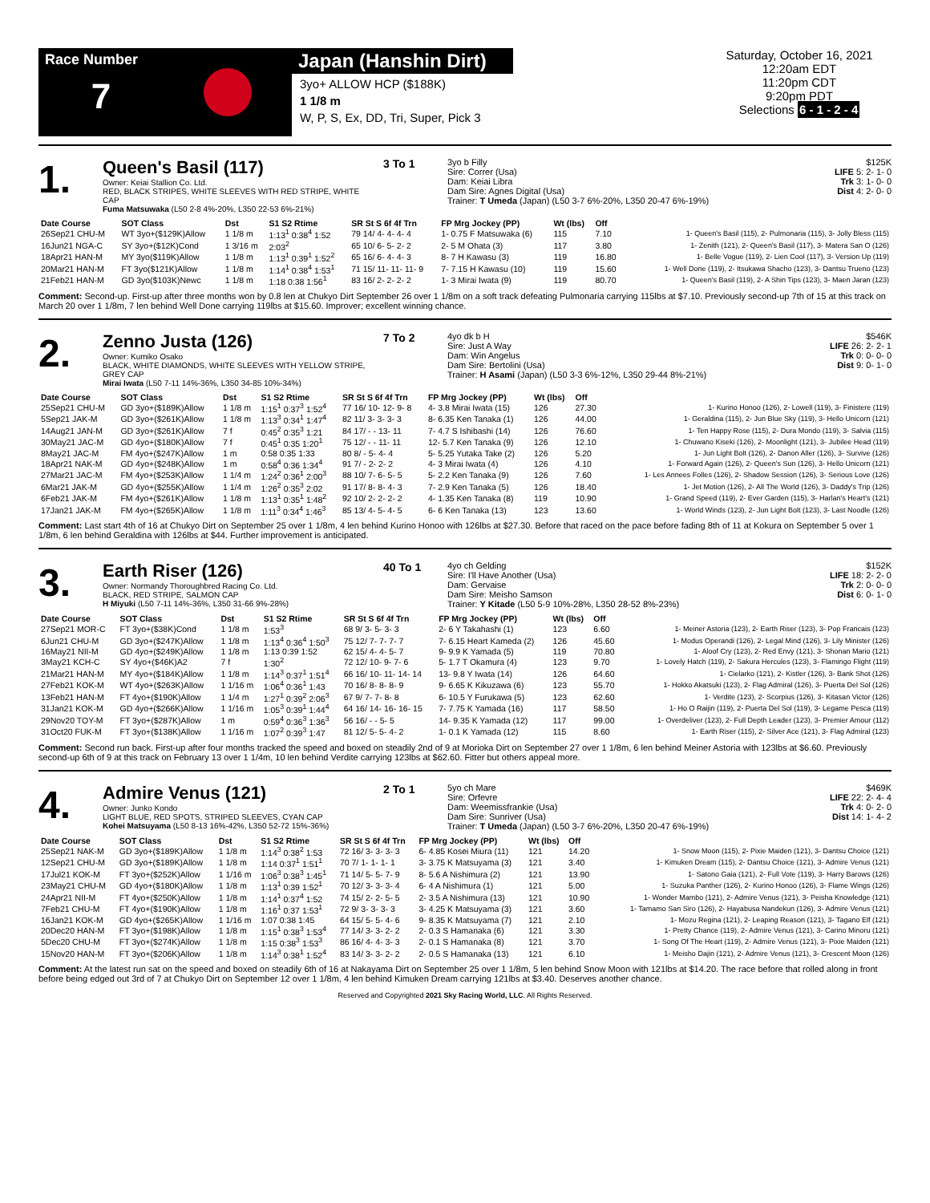Race Number
7
Japan (Hanshin Dirt)
3yo+ ALLOW HCP ($188K)
1 1/8 m
W, P, S, Ex, DD, Tri, Super, Pick 3
Saturday, October 16, 2021
12:20am EDT
11:20pm CDT
9:20pm PDT
Selections 6 - 1 - 2 - 4
1.
Queen's Basil (117)
Owner: Keiai Stallion Co. Ltd.
RED, BLACK STRIPES, WHITE SLEEVES WITH RED STRIPE, WHITE CAP
Fuma Matsuwaka (L50 2-8 4%-20%, L350 22-53 6%-21%)
3 To 1
3yo b Filly
Sire: Correr (Usa)
Dam: Keiai Libra
Dam Sire: Agnes Digital (Usa)
Trainer: T Umeda (Japan) (L50 3-7 6%-20%, L350 20-47 6%-19%)
$125K
LIFE 5: 2- 1- 0
Trk 3: 1- 0- 0
Dist 4: 2- 0- 0
| Date Course | SOT Class | Dst | S1 S2 Rtime | SR St S 6f 4f Trn | FP Mrg Jockey (PP) | Wt (lbs) | Off | |
| --- | --- | --- | --- | --- | --- | --- | --- | --- |
| 26Sep21 CHU-M | WT 3yo+($129K)Allow | 1 1/8 m | 1:13<sup>1</sup> 0:38<sup>4</sup> 1:52 | 79 14/ 4- 4- 4- 4 | 1- 0.75 F Matsuwaka (6) | 115 | 7.10 | 1- Queen's Basil (115), 2- Pulmonaria (115), 3- Jolly Bless (115) |
| 16Jun21 NGA-C | SY 3yo+($12K)Cond | 1 3/16 m | 2:03<sup>2</sup> | 65 10/ 6- 5- 2- 2 | 2- 5 M Ohata (3) | 117 | 3.80 | 1- Zenith (121), 2- Queen's Basil (117), 3- Matera San O (126) |
| 18Apr21 HAN-M | MY 3yo($119K)Allow | 1 1/8 m | 1:13<sup>1</sup> 0:39<sup>1</sup> 1:52<sup>2</sup> | 65 16/ 6- 4- 4- 3 | 8- 7 H Kawasu (3) | 119 | 16.80 | 1- Belle Vogue (119), 2- Lien Cool (117), 3- Version Up (119) |
| 20Mar21 HAN-M | FT 3yo($121K)Allow | 1 1/8 m | 1:14<sup>1</sup> 0:38<sup>4</sup> 1:53<sup>1</sup> | 71 15/ 11- 11- 11- 9 | 7- 7.15 H Kawasu (10) | 119 | 15.60 | 1- Well Done (119), 2- Itsukawa Shacho (123), 3- Dantsu Trueno (123) |
| 21Feb21 HAN-M | GD 3yo($103K)Newc | 1 1/8 m | 1:18 0:38 1:56<sup>1</sup> | 83 16/ 2- 2- 2- 2 | 1- 3 Mirai Iwata (9) | 119 | 80.70 | 1- Queen's Basil (119), 2- A Shin Tips (123), 3- Maen Jaran (123) |
Comment: Second-up. First-up after three months won by 0.8 len at Chukyo Dirt September 26 over 1 1/8m on a soft track defeating Pulmonaria carrying 115lbs at $7.10. Previously second-up 7th of 15 at this track on March 20 over 1 1/8m, 7 len behind Well Done carrying 119lbs at $15.60. Improver; excellent winning chance.
2.
Zenno Justa (126)
Owner: Kumiko Osako
BLACK, WHITE DIAMONDS, WHITE SLEEVES WITH YELLOW STRIPE, GREY CAP
Mirai Iwata (L50 7-11 14%-36%, L350 34-85 10%-34%)
7 To 2
4yo dk b H
Sire: Just A Way
Dam: Win Angelus
Dam Sire: Bertolini (Usa)
Trainer: H Asami (Japan) (L50 3-3 6%-12%, L350 29-44 8%-21%)
$546K
LIFE 26: 2- 2- 1
Trk 0: 0- 0- 0
Dist 9: 0- 1- 0
| Date Course | SOT Class | Dst | S1 S2 Rtime | SR St S 6f 4f Trn | FP Mrg Jockey (PP) | Wt (lbs) | Off | |
| --- | --- | --- | --- | --- | --- | --- | --- | --- |
| 25Sep21 CHU-M | GD 3yo+($189K)Allow | 1 1/8 m | 1:15<sup>1</sup> 0:37<sup>3</sup> 1:52<sup>4</sup> | 77 16/ 10- 12- 9- 8 | 4- 3.8 Mirai Iwata (15) | 126 | 27.30 | 1- Kurino Honoo (126), 2- Lowell (119), 3- Finistere (119) |
| 5Sep21 JAK-M | GD 3yo+($261K)Allow | 1 1/8 m | 1:13<sup>3</sup> 0:34<sup>1</sup> 1:47<sup>4</sup> | 82 11/ 3- 3- 3- 3 | 8- 6.35 Ken Tanaka (1) | 126 | 44.00 | 1- Geraldina (115), 2- Jun Blue Sky (119), 3- Hello Unicorn (121) |
| 14Aug21 JAN-M | GD 3yo+($261K)Allow | 7 f | 0:45<sup>2</sup> 0:35<sup>3</sup> 1:21 | 84 17/ - - 13- 11 | 7- 4.7 S Ishibashi (14) | 126 | 76.60 | 1- Ten Happy Rose (115), 2- Dura Mondo (119), 3- Salvia (115) |
| 30May21 JAC-M | GD 4yo+($180K)Allow | 7 f | 0:45<sup>1</sup> 0:35 1:20<sup>1</sup> | 75 12/ - - 11- 11 | 12- 5.7 Ken Tanaka (9) | 126 | 12.10 | 1- Chuwano Kiseki (126), 2- Moonlight (121), 3- Jubilee Head (119) |
| 8May21 JAC-M | FM 4yo+($247K)Allow | 1 m | 0:58 0:35 1:33 | 80 8/ - 5- 4- 4 | 5- 5.25 Yutaka Take (2) | 126 | 5.20 | 1- Jun Light Bolt (126), 2- Danon Aller (126), 3- Survive (126) |
| 18Apr21 NAK-M | GD 4yo+($248K)Allow | 1 m | 0:58<sup>4</sup> 0:36 1:34<sup>4</sup> | 91 7/ - 2- 2- 2 | 4- 3 Mirai Iwata (4) | 126 | 4.10 | 1- Forward Again (126), 2- Queen's Sun (126), 3- Hello Unicorn (121) |
| 27Mar21 JAC-M | FM 4yo+($253K)Allow | 1 1/4 m | 1:24<sup>2</sup> 0:36<sup>1</sup> 2:00<sup>3</sup> | 88 10/ 7- 6- 5- 5 | 5- 2.2 Ken Tanaka (9) | 126 | 7.60 | 1- Les Annees Folles (126), 2- Shadow Session (126), 3- Serious Love (126) |
| 6Mar21 JAK-M | GD 4yo+($255K)Allow | 1 1/4 m | 1:26<sup>2</sup> 0:35<sup>3</sup> 2:02 | 91 17/ 8- 8- 4- 3 | 7- 2.9 Ken Tanaka (5) | 126 | 18.40 | 1- Jet Motion (126), 2- All The World (126), 3- Daddy's Trip (126) |
| 6Feb21 JAK-M | FM 4yo+($261K)Allow | 1 1/8 m | 1:13<sup>1</sup> 0:35<sup>1</sup> 1:48<sup>2</sup> | 92 10/ 2- 2- 2- 2 | 4- 1.35 Ken Tanaka (8) | 119 | 10.90 | 1- Grand Speed (119), 2- Ever Garden (115), 3- Harlan's Heart's (121) |
| 17Jan21 JAK-M | FM 4yo+($265K)Allow | 1 1/8 m | 1:11<sup>3</sup> 0:34<sup>4</sup> 1:46<sup>3</sup> | 85 13/ 4- 5- 4- 5 | 6- 6 Ken Tanaka (13) | 123 | 13.60 | 1- World Winds (123), 2- Jun Light Bolt (123), 3- Last Noodle (126) |
Comment: Last start 4th of 16 at Chukyo Dirt on September 25 over 1 1/8m, 4 len behind Kurino Honoo with 126lbs at $27.30. Before that raced on the pace before fading 8th of 11 at Kokura on September 5 over 1 1/8m, 6 len behind Geraldina with 126lbs at $44. Further improvement is anticipated.
3.
Earth Riser (126)
Owner: Normandy Thoroughbred Racing Co. Ltd.
BLACK, RED STRIPE, SALMON CAP
H Miyuki (L50 7-11 14%-36%, L350 31-66 9%-28%)
40 To 1
4yo ch Gelding
Sire: I'll Have Another (Usa)
Dam: Gervaise
Dam Sire: Meisho Samson
Trainer: Y Kitade (L50 5-9 10%-28%, L350 28-52 8%-23%)
$152K
LIFE 18: 2- 2- 0
Trk 2: 0- 0- 0
Dist 6: 0- 1- 0
| Date Course | SOT Class | Dst | S1 S2 Rtime | SR St S 6f 4f Trn | FP Mrg Jockey (PP) | Wt (lbs) | Off | |
| --- | --- | --- | --- | --- | --- | --- | --- | --- |
| 27Sep21 MOR-C | FT 3yo+($38K)Cond | 1 1/8 m | 1:53<sup>3</sup> | 68 9/ 3- 5- 3- 3 | 2- 6 Y Takahashi (1) | 123 | 6.60 | 1- Meiner Astoria (123), 2- Earth Riser (123), 3- Pop Francais (123) |
| 6Jun21 CHU-M | GD 3yo+($247K)Allow | 1 1/8 m | 1:13<sup>4</sup> 0:36<sup>4</sup> 1:50<sup>3</sup> | 75 12/ 7- 7- 7- 7 | 7- 6.15 Heart Kameda (2) | 126 | 45.60 | 1- Modus Operandi (126), 2- Legal Mind (126), 3- Lily Minister (126) |
| 16May21 NII-M | GD 4yo+($249K)Allow | 1 1/8 m | 1:13 0:39 1:52 | 62 15/ 4- 4- 5- 7 | 9- 9.9 K Yamada (5) | 119 | 70.80 | 1- Aloof Cry (123), 2- Red Envy (121), 3- Shonan Mario (121) |
| 3May21 KCH-C | SY 4yo+($46K)A2 | 7 f | 1:30<sup>2</sup> | 72 12/ 10- 9- 7- 6 | 5- 1.7 T Okamura (4) | 123 | 9.70 | 1- Lovely Hatch (119), 2- Sakura Hercules (123), 3- Flamingo Flight (119) |
| 21Mar21 HAN-M | MY 4yo+($184K)Allow | 1 1/8 m | 1:14<sup>3</sup> 0:37<sup>1</sup> 1:51<sup>4</sup> | 66 16/ 10- 11- 14- 14 | 13- 9.8 Y Iwata (14) | 126 | 64.60 | 1- Cielarko (121), 2- Kistler (126), 3- Bank Shot (126) |
| 27Feb21 KOK-M | WT 4yo+($263K)Allow | 1 1/16 m | 1:06<sup>4</sup> 0:36<sup>1</sup> 1:43 | 70 16/ 8- 8- 8- 9 | 9- 6.65 K Kikuzawa (6) | 123 | 55.70 | 1- Hokko Akatsuki (123), 2- Flag Admiral (126), 3- Puerta Del Sol (126) |
| 13Feb21 HAN-M | FT 4yo+($190K)Allow | 1 1/4 m | 1:27<sup>1</sup> 0:39<sup>2</sup> 2:06<sup>3</sup> | 67 9/ 7- 7- 8- 8 | 6- 10.5 Y Furukawa (5) | 123 | 62.60 | 1- Verdite (123), 2- Scorpius (126), 3- Kitasan Victor (126) |
| 31Jan21 KOK-M | GD 4yo+($266K)Allow | 1 1/16 m | 1:05<sup>3</sup> 0:39<sup>1</sup> 1:44<sup>4</sup> | 64 16/ 14- 16- 16- 15 | 7- 7.75 K Yamada (16) | 117 | 58.50 | 1- Ho O Raijin (119), 2- Puerta Del Sol (119), 3- Legame Pesca (119) |
| 29Nov20 TOY-M | FT 3yo+($287K)Allow | 1 m | 0:59<sup>4</sup> 0:36<sup>3</sup> 1:36<sup>3</sup> | 56 16/ - - 5- 5 | 14- 9.35 K Yamada (12) | 117 | 99.00 | 1- Overdeliver (123), 2- Full Depth Leader (123), 3- Premier Amour (112) |
| 31Oct20 FUK-M | FT 3yo+($138K)Allow | 1 1/16 m | 1:07<sup>2</sup> 0:39<sup>3</sup> 1:47 | 81 12/ 5- 5- 4- 2 | 1- 0.1 K Yamada (12) | 115 | 8.60 | 1- Earth Riser (115), 2- Silver Ace (121), 3- Flag Admiral (123) |
Comment: Second run back. First-up after four months tracked the speed and boxed on steadily 2nd of 9 at Morioka Dirt on September 27 over 1 1/8m, 6 len behind Meiner Astoria with 123lbs at $6.60. Previously second-up 6th of 9 at this track on February 13 over 1 1/4m, 10 len behind Verdite carrying 123lbs at $62.60. Fitter but others appeal more.
4.
Admire Venus (121)
Owner: Junko Kondo
LIGHT BLUE, RED SPOTS, STRIPED SLEEVES, CYAN CAP
Kohei Matsuyama (L50 8-13 16%-42%, L350 52-72 15%-36%)
2 To 1
5yo ch Mare
Sire: Orfevre
Dam: Weemissfrankie (Usa)
Dam Sire: Sunriver (Usa)
Trainer: T Umeda (Japan) (L50 3-7 6%-20%, L350 20-47 6%-19%)
$469K
LIFE 22: 2- 4- 4
Trk 4: 0- 2- 0
Dist 14: 1- 4- 2
| Date Course | SOT Class | Dst | S1 S2 Rtime | SR St S 6f 4f Trn | FP Mrg Jockey (PP) | Wt (lbs) | Off | |
| --- | --- | --- | --- | --- | --- | --- | --- | --- |
| 25Sep21 NAK-M | GD 3yo+($189K)Allow | 1 1/8 m | 1:14<sup>3</sup> 0:38<sup>2</sup> 1:53 | 72 16/ 3- 3- 3- 3 | 6- 4.85 Kosei Miura (11) | 121 | 14.20 | 1- Snow Moon (115), 2- Pixie Maiden (121), 3- Dantsu Choice (121) |
| 12Sep21 CHU-M | GD 3yo+($189K)Allow | 1 1/8 m | 1:14 0:37<sup>1</sup> 1:51<sup>1</sup> | 70 7/ 1- 1- 1- 1 | 3- 3.75 K Matsuyama (3) | 121 | 3.40 | 1- Kimuken Dream (115), 2- Dantsu Choice (121), 3- Admire Venus (121) |
| 17Jul21 KOK-M | FT 3yo+($252K)Allow | 1 1/16 m | 1:06<sup>3</sup> 0:38<sup>3</sup> 1:45<sup>1</sup> | 71 14/ 5- 5- 7- 9 | 8- 5.6 A Nishimura (2) | 121 | 13.90 | 1- Satono Gaia (121), 2- Full Vote (119), 3- Harry Barows (126) |
| 23May21 CHU-M | GD 4yo+($180K)Allow | 1 1/8 m | 1:13<sup>1</sup> 0:39 1:52<sup>1</sup> | 70 12/ 3- 3- 3- 4 | 6- 4 A Nishimura (1) | 121 | 5.00 | 1- Suzuka Panther (126), 2- Kurino Honoo (126), 3- Flame Wings (126) |
| 24Apr21 NII-M | FT 4yo+($250K)Allow | 1 1/8 m | 1:14<sup>1</sup> 0:37<sup>4</sup> 1:52 | 74 15/ 2- 2- 5- 5 | 2- 3.5 A Nishimura (13) | 121 | 10.90 | 1- Wonder Mambo (121), 2- Admire Venus (121), 3- Peisha Knowledge (121) |
| 7Feb21 CHU-M | FT 4yo+($190K)Allow | 1 1/8 m | 1:16<sup>1</sup> 0:37 1:53<sup>1</sup> | 72 9/ 3- 3- 3- 3 | 3- 4.25 K Matsuyama (3) | 121 | 3.60 | 1- Tamamo San Siro (126), 2- Hayabusa Nandekun (126), 3- Admire Venus (121) |
| 16Jan21 KOK-M | GD 4yo+($265K)Allow | 1 1/16 m | 1:07 0:38 1:45 | 64 15/ 5- 5- 4- 6 | 9- 8.35 K Matsuyama (7) | 121 | 2.10 | 1- Mozu Regina (121), 2- Leaping Reason (121), 3- Tagano Elf (121) |
| 20Dec20 HAN-M | FT 3yo+($198K)Allow | 1 1/8 m | 1:15<sup>1</sup> 0:38<sup>3</sup> 1:53<sup>4</sup> | 77 14/ 3- 3- 2- 2 | 2- 0.3 S Hamanaka (6) | 121 | 3.30 | 1- Pretty Chance (119), 2- Admire Venus (121), 3- Carino Minoru (121) |
| 5Dec20 CHU-M | FT 3yo+($274K)Allow | 1 1/8 m | 1:15 0:38<sup>3</sup> 1:53<sup>3</sup> | 86 16/ 4- 4- 3- 3 | 2- 0.1 S Hamanaka (8) | 121 | 3.70 | 1- Song Of The Heart (119), 2- Admire Venus (121), 3- Pixie Maiden (121) |
| 15Nov20 HAN-M | FT 3yo+($206K)Allow | 1 1/8 m | 1:14<sup>3</sup> 0:38<sup>1</sup> 1:52<sup>4</sup> | 83 14/ 3- 3- 2- 2 | 2- 0.5 S Hamanaka (13) | 121 | 6.10 | 1- Meisho Dajin (121), 2- Admire Venus (121), 3- Crescent Moon (126) |
Comment: At the latest run sat on the speed and boxed on steadily 6th of 16 at Nakayama Dirt on September 25 over 1 1/8m, 5 len behind Snow Moon with 121lbs at $14.20. The race before that rolled along in front before being edged out 3rd of 7 at Chukyo Dirt on September 12 over 1 1/8m, 4 len behind Kimuken Dream carrying 121lbs at $3.40. Deserves another chance.
Reserved and Copyrighted 2021 Sky Racing World, LLC. All Rights Reserved.